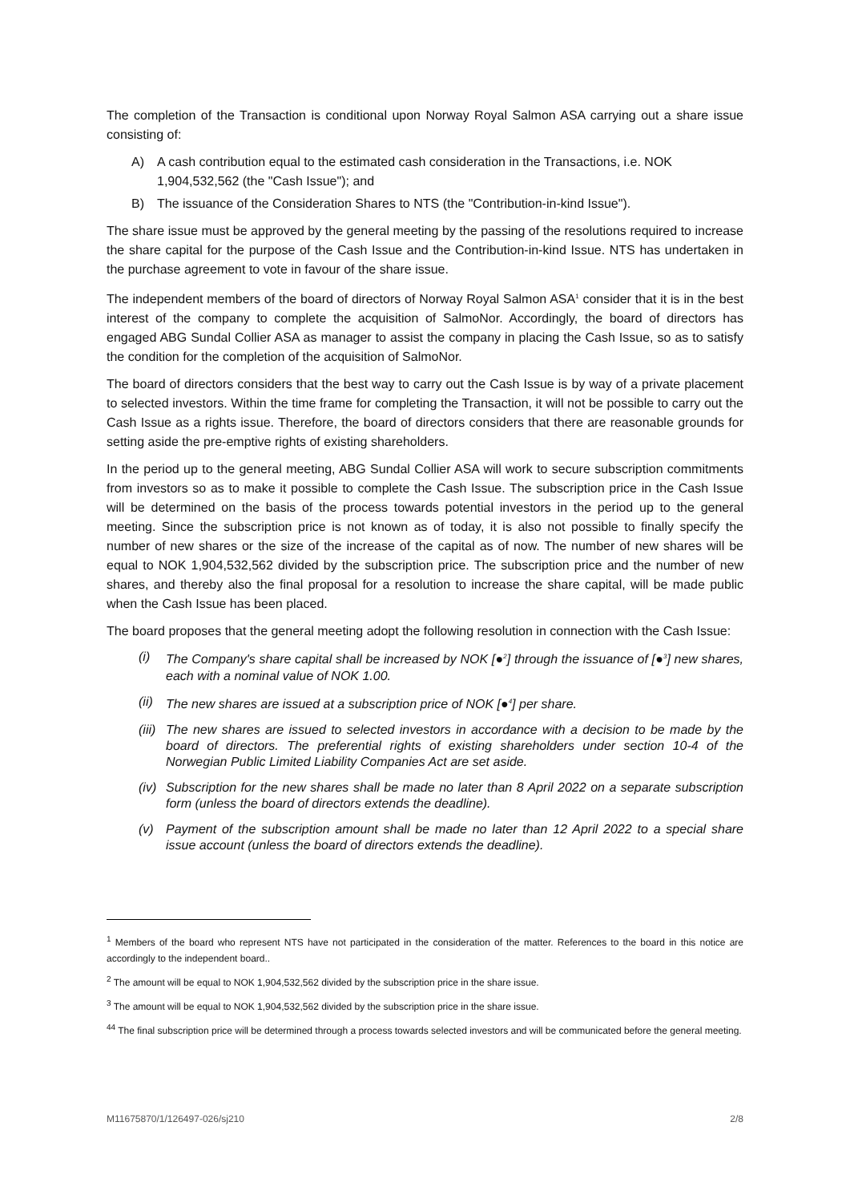The completion of the Transaction is conditional upon Norway Royal Salmon ASA carrying out a share issue consisting of:
A) A cash contribution equal to the estimated cash consideration in the Transactions, i.e. NOK 1,904,532,562 (the "Cash Issue"); and
B) The issuance of the Consideration Shares to NTS (the "Contribution-in-kind Issue").
The share issue must be approved by the general meeting by the passing of the resolutions required to increase the share capital for the purpose of the Cash Issue and the Contribution-in-kind Issue. NTS has undertaken in the purchase agreement to vote in favour of the share issue.
The independent members of the board of directors of Norway Royal Salmon ASA<sup>1</sup> consider that it is in the best interest of the company to complete the acquisition of SalmoNor. Accordingly, the board of directors has engaged ABG Sundal Collier ASA as manager to assist the company in placing the Cash Issue, so as to satisfy the condition for the completion of the acquisition of SalmoNor.
The board of directors considers that the best way to carry out the Cash Issue is by way of a private placement to selected investors. Within the time frame for completing the Transaction, it will not be possible to carry out the Cash Issue as a rights issue. Therefore, the board of directors considers that there are reasonable grounds for setting aside the pre-emptive rights of existing shareholders.
In the period up to the general meeting, ABG Sundal Collier ASA will work to secure subscription commitments from investors so as to make it possible to complete the Cash Issue. The subscription price in the Cash Issue will be determined on the basis of the process towards potential investors in the period up to the general meeting. Since the subscription price is not known as of today, it is also not possible to finally specify the number of new shares or the size of the increase of the capital as of now. The number of new shares will be equal to NOK 1,904,532,562 divided by the subscription price. The subscription price and the number of new shares, and thereby also the final proposal for a resolution to increase the share capital, will be made public when the Cash Issue has been placed.
The board proposes that the general meeting adopt the following resolution in connection with the Cash Issue:
(i) The Company's share capital shall be increased by NOK [●<sup>2</sup>] through the issuance of [●<sup>3</sup>] new shares, each with a nominal value of NOK 1.00.
(ii) The new shares are issued at a subscription price of NOK [●<sup>4</sup>] per share.
(iii) The new shares are issued to selected investors in accordance with a decision to be made by the board of directors. The preferential rights of existing shareholders under section 10-4 of the Norwegian Public Limited Liability Companies Act are set aside.
(iv) Subscription for the new shares shall be made no later than 8 April 2022 on a separate subscription form (unless the board of directors extends the deadline).
(v) Payment of the subscription amount shall be made no later than 12 April 2022 to a special share issue account (unless the board of directors extends the deadline).
<sup>1</sup> Members of the board who represent NTS have not participated in the consideration of the matter. References to the board in this notice are accordingly to the independent board..
<sup>2</sup> The amount will be equal to NOK 1,904,532,562 divided by the subscription price in the share issue.
<sup>3</sup> The amount will be equal to NOK 1,904,532,562 divided by the subscription price in the share issue.
<sup>44</sup> The final subscription price will be determined through a process towards selected investors and will be communicated before the general meeting.
M11675870/1/126497-026/sj210 2/8